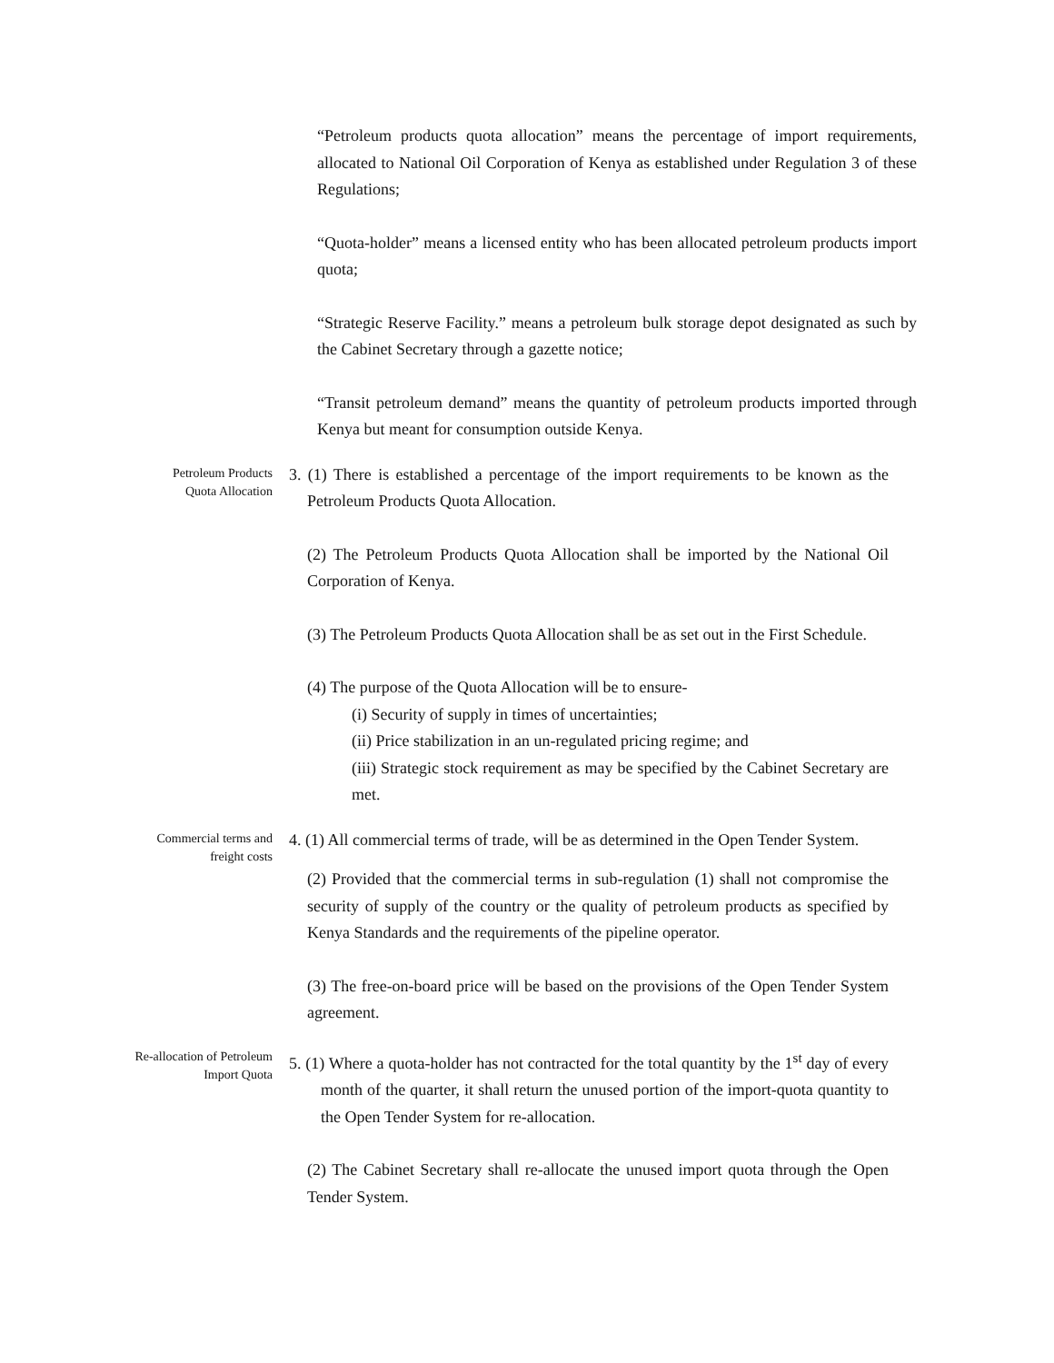“Petroleum products quota allocation” means the percentage of import requirements, allocated to National Oil Corporation of Kenya as established under Regulation 3 of these Regulations;
“Quota-holder” means a licensed entity who has been allocated petroleum products import quota;
“Strategic Reserve Facility.” means a petroleum bulk storage depot designated as such by the Cabinet Secretary through a gazette notice;
“Transit petroleum demand” means the quantity of petroleum products imported through Kenya but meant for consumption outside Kenya.
Petroleum Products
Quota Allocation
3. (1) There is established a percentage of the import requirements to be known as the Petroleum Products Quota Allocation.
(2) The Petroleum Products Quota Allocation shall be imported by the National Oil Corporation of Kenya.
(3) The Petroleum Products Quota Allocation shall be as set out in the First Schedule.
(4) The purpose of the Quota Allocation will be to ensure-
(i) Security of supply in times of uncertainties;
(ii) Price stabilization in an un-regulated pricing regime; and
(iii) Strategic stock requirement as may be specified by the Cabinet Secretary are met.
Commercial terms and
freight costs
4. (1) All commercial terms of trade, will be as determined in the Open Tender System.
(2) Provided that the commercial terms in sub-regulation (1) shall not compromise the security of supply of the country or the quality of petroleum products as specified by Kenya Standards and the requirements of the pipeline operator.
(3) The free-on-board price will be based on the provisions of the Open Tender System agreement.
Re-allocation of Petroleum
Import Quota
5. (1) Where a quota-holder has not contracted for the total quantity by the 1<sup>st</sup> day of every month of the quarter, it shall return the unused portion of the import-quota quantity to the Open Tender System for re-allocation.
(2) The Cabinet Secretary shall re-allocate the unused import quota through the Open Tender System.